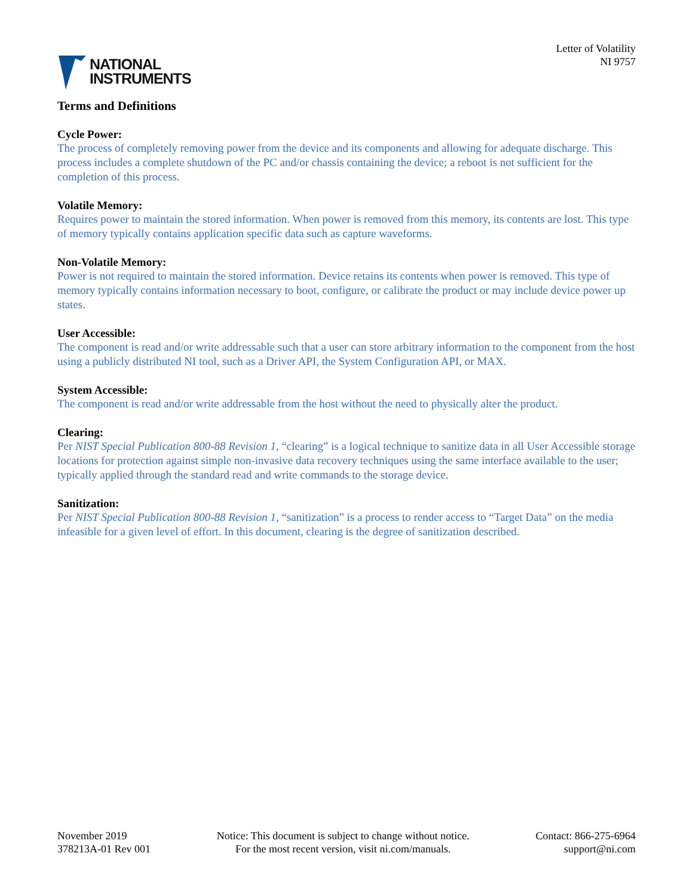NATIONAL
INSTRUMENTS
Letter of Volatility
NI 9757
Terms and Definitions
Cycle Power:
The process of completely removing power from the device and its components and allowing for adequate discharge. This process includes a complete shutdown of the PC and/or chassis containing the device; a reboot is not sufficient for the completion of this process.
Volatile Memory:
Requires power to maintain the stored information. When power is removed from this memory, its contents are lost. This type of memory typically contains application specific data such as capture waveforms.
Non-Volatile Memory:
Power is not required to maintain the stored information. Device retains its contents when power is removed. This type of memory typically contains information necessary to boot, configure, or calibrate the product or may include device power up states.
User Accessible:
The component is read and/or write addressable such that a user can store arbitrary information to the component from the host using a publicly distributed NI tool, such as a Driver API, the System Configuration API, or MAX.
System Accessible:
The component is read and/or write addressable from the host without the need to physically alter the product.
Clearing:
Per NIST Special Publication 800-88 Revision 1, “clearing” is a logical technique to sanitize data in all User Accessible storage locations for protection against simple non-invasive data recovery techniques using the same interface available to the user; typically applied through the standard read and write commands to the storage device.
Sanitization:
Per NIST Special Publication 800-88 Revision 1, “sanitization” is a process to render access to “Target Data” on the media infeasible for a given level of effort. In this document, clearing is the degree of sanitization described.
November 2019
378213A-01 Rev 001
Notice: This document is subject to change without notice.
For the most recent version, visit ni.com/manuals.
Contact: 866-275-6964
support@ni.com